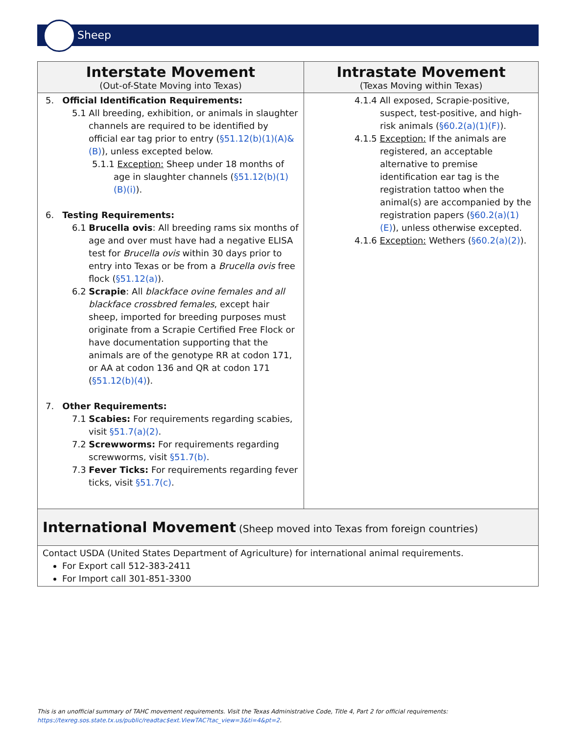Sheep
| Interstate Movement (Out-of-State Moving into Texas) | Intrastate Movement (Texas Moving within Texas) |
| --- | --- |
| 5. Official Identification Requirements: 5.1 All breeding, exhibition, or animals in slaughter channels are required to be identified by official ear tag prior to entry ( §51.12(b)(1)(A)&(B) ), unless excepted below. 5.1.1 Exception: Sheep under 18 months of age in slaughter channels ( §51.12(b)(1)(B)(i) ). 6. Testing Requirements: 6.1 Brucella ovis : All breeding rams six months of age and over must have had a negative ELISA test for Brucella ovis within 30 days prior to entry into Texas or be from a Brucella ovis free flock ( §51.12(a) ). 6.2 Scrapie : All blackface ovine females and all blackface crossbred females , except hair sheep, imported for breeding purposes must originate from a Scrapie Certified Free Flock or have documentation supporting that the animals are of the genotype RR at codon 171, or AA at codon 136 and QR at codon 171 ( §51.12(b)(4) ). 7. Other Requirements: 7.1 Scabies: For requirements regarding scabies, visit §51.7(a)(2) . 7.2 Screwworms: For requirements regarding screwworms, visit §51.7(b) . 7.3 Fever Ticks: For requirements regarding fever ticks, visit §51.7(c) . | 4.1.4 All exposed, Scrapie-positive, suspect, test-positive, and high-risk animals ( §60.2(a)(1)(F) ). 4.1.5 Exception: If the animals are registered, an acceptable alternative to premise identification ear tag is the registration tattoo when the animal(s) are accompanied by the registration papers ( §60.2(a)(1)(E) ), unless otherwise excepted. 4.1.6 Exception: Wethers ( §60.2(a)(2) ). |
| International Movement (Sheep moved into Texas from foreign countries) | |
| Contact USDA (United States Department of Agriculture) for international animal requirements. For Export call 512-383-2411 For Import call 301-851-3300 | |
This is an unofficial summary of TAHC movement requirements. Visit the Texas Administrative Code, Title 4, Part 2 for official requirements:
https://texreg.sos.state.tx.us/public/readtac$ext.ViewTAC?tac_view=3&ti=4&pt=2.